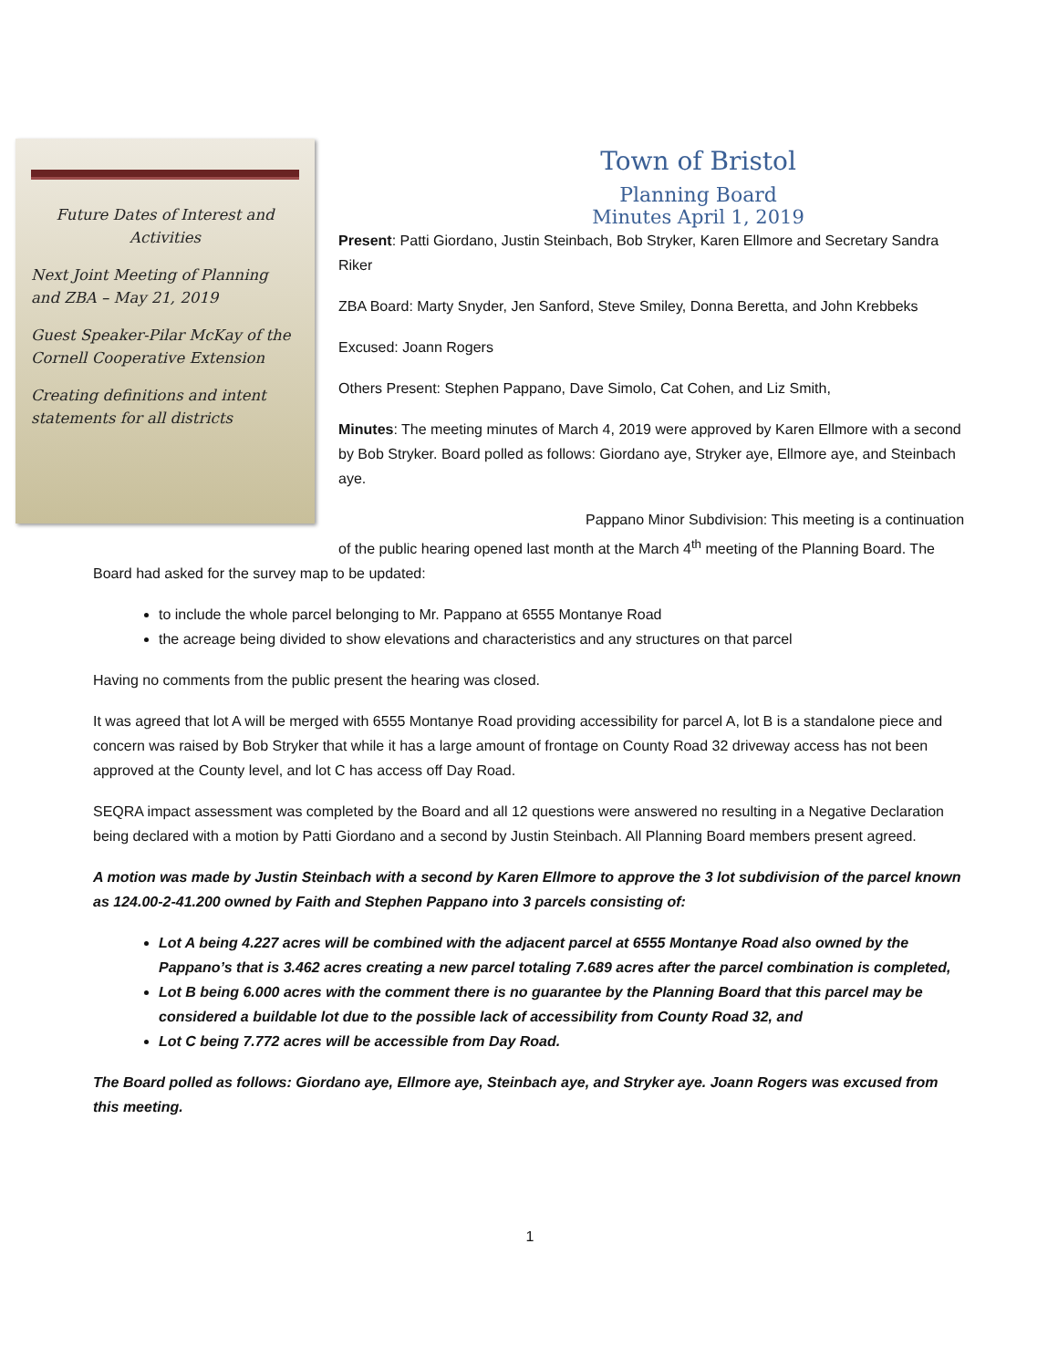Future Dates of Interest and Activities
Next Joint Meeting of Planning and ZBA – May 21, 2019
Guest Speaker-Pilar McKay of the Cornell Cooperative Extension
Creating definitions and intent statements for all districts
Town of Bristol
Planning Board
Minutes April 1, 2019
Present: Patti Giordano, Justin Steinbach, Bob Stryker, Karen Ellmore and Secretary Sandra Riker
ZBA Board: Marty Snyder, Jen Sanford, Steve Smiley, Donna Beretta, and John Krebbeks
Excused: Joann Rogers
Others Present: Stephen Pappano, Dave Simolo, Cat Cohen, and Liz Smith,
Minutes: The meeting minutes of March 4, 2019 were approved by Karen Ellmore with a second by Bob Stryker. Board polled as follows: Giordano aye, Stryker aye, Ellmore aye, and Steinbach aye.
Pappano Minor Subdivision: This meeting is a continuation of the public hearing opened last month at the March 4<sup>th</sup> meeting of the Planning Board. The Board had asked for the survey map to be updated:
to include the whole parcel belonging to Mr. Pappano at 6555 Montanye Road
the acreage being divided to show elevations and characteristics and any structures on that parcel
Having no comments from the public present the hearing was closed.
It was agreed that lot A will be merged with 6555 Montanye Road providing accessibility for parcel A, lot B is a standalone piece and concern was raised by Bob Stryker that while it has a large amount of frontage on County Road 32 driveway access has not been approved at the County level, and lot C has access off Day Road.
SEQRA impact assessment was completed by the Board and all 12 questions were answered no resulting in a Negative Declaration being declared with a motion by Patti Giordano and a second by Justin Steinbach. All Planning Board members present agreed.
A motion was made by Justin Steinbach with a second by Karen Ellmore to approve the 3 lot subdivision of the parcel known as 124.00-2-41.200 owned by Faith and Stephen Pappano into 3 parcels consisting of:
Lot A being 4.227 acres will be combined with the adjacent parcel at 6555 Montanye Road also owned by the Pappano’s that is 3.462 acres creating a new parcel totaling 7.689 acres after the parcel combination is completed,
Lot B being 6.000 acres with the comment there is no guarantee by the Planning Board that this parcel may be considered a buildable lot due to the possible lack of accessibility from County Road 32, and
Lot C being 7.772 acres will be accessible from Day Road.
The Board polled as follows: Giordano aye, Ellmore aye, Steinbach aye, and Stryker aye. Joann Rogers was excused from this meeting.
1